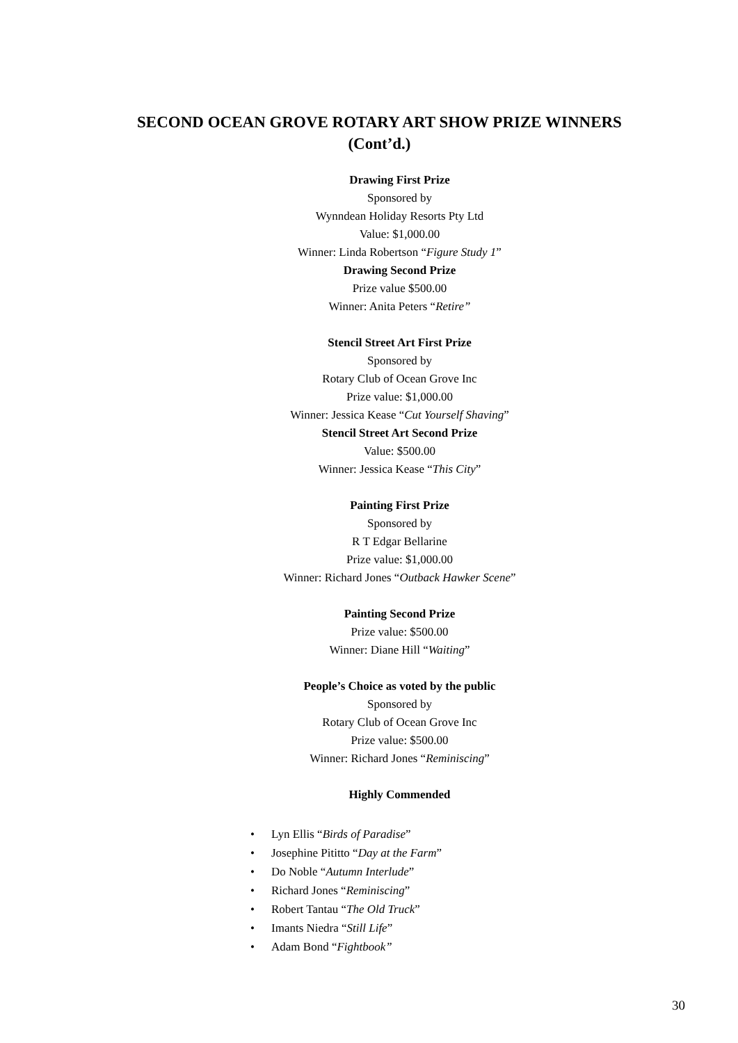SECOND OCEAN GROVE ROTARY ART SHOW PRIZE WINNERS
(Cont’d.)
Drawing First Prize
Sponsored by
Wynndean Holiday Resorts Pty Ltd
Value: $1,000.00
Winner: Linda Robertson “Figure Study 1”
Drawing Second Prize
Prize value $500.00
Winner: Anita Peters “Retire”
Stencil Street Art First Prize
Sponsored by
Rotary Club of Ocean Grove Inc
Prize value: $1,000.00
Winner: Jessica Kease “Cut Yourself Shaving”
Stencil Street Art Second Prize
Value: $500.00
Winner: Jessica Kease “This City”
Painting First Prize
Sponsored by
R T Edgar Bellarine
Prize value: $1,000.00
Winner: Richard Jones “Outback Hawker Scene”
Painting Second Prize
Prize value: $500.00
Winner: Diane Hill “Waiting”
People’s Choice as voted by the public
Sponsored by
Rotary Club of Ocean Grove Inc
Prize value: $500.00
Winner: Richard Jones “Reminiscing”
Highly Commended
• Lyn Ellis “Birds of Paradise”
• Josephine Pititto “Day at the Farm”
• Do Noble “Autumn Interlude”
• Richard Jones “Reminiscing”
• Robert Tantau “The Old Truck”
• Imants Niedra “Still Life”
• Adam Bond “Fightbook”
30